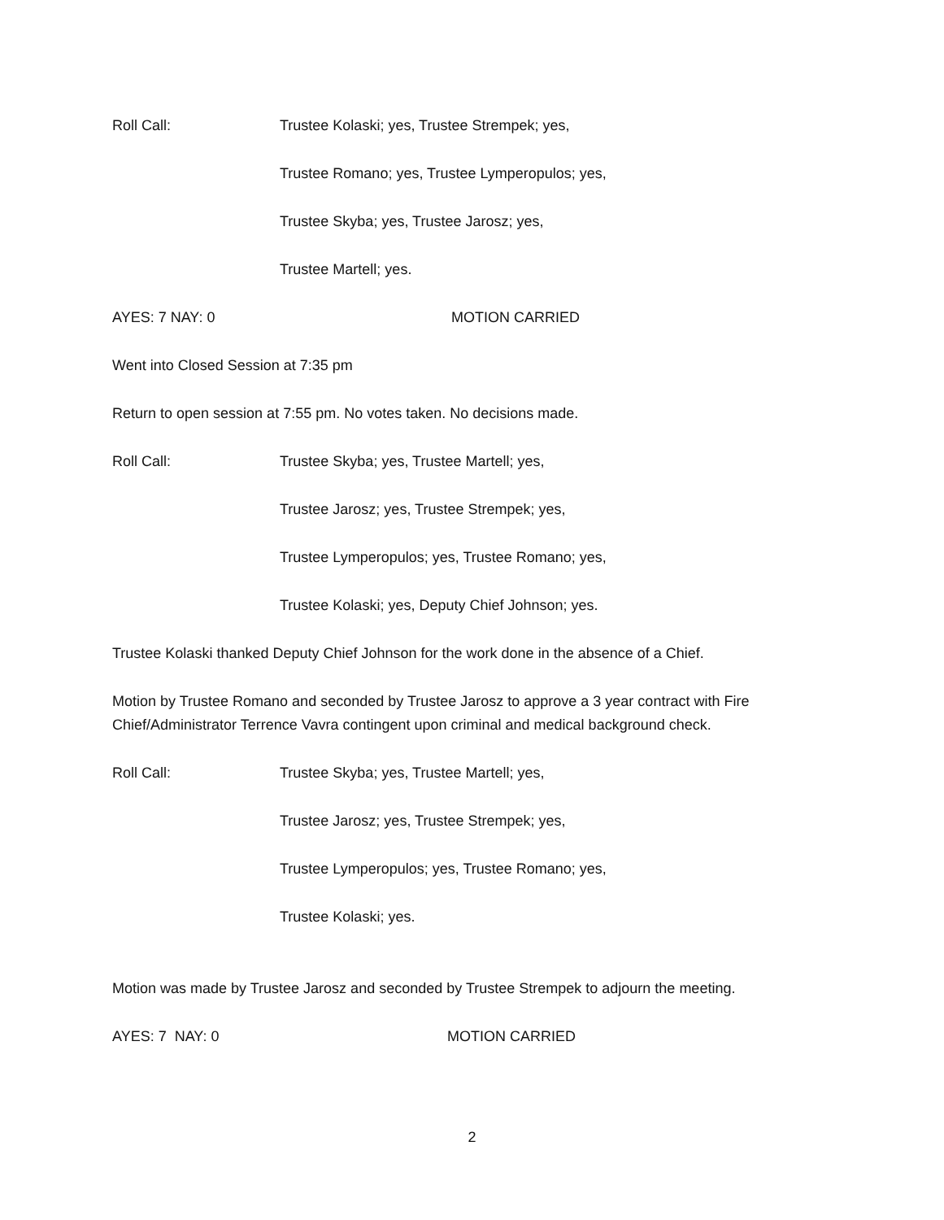Roll Call: Trustee Kolaski; yes, Trustee Strempek; yes,
Trustee Romano; yes, Trustee Lymperopulos; yes,
Trustee Skyba; yes, Trustee Jarosz; yes,
Trustee Martell; yes.
AYES: 7 NAY: 0 MOTION CARRIED
Went into Closed Session at 7:35 pm
Return to open session at 7:55 pm. No votes taken. No decisions made.
Roll Call: Trustee Skyba; yes, Trustee Martell; yes,
Trustee Jarosz; yes, Trustee Strempek; yes,
Trustee Lymperopulos; yes, Trustee Romano; yes,
Trustee Kolaski; yes, Deputy Chief Johnson; yes.
Trustee Kolaski thanked Deputy Chief Johnson for the work done in the absence of a Chief.
Motion by Trustee Romano and seconded by Trustee Jarosz to approve a 3 year contract with Fire Chief/Administrator Terrence Vavra contingent upon criminal and medical background check.
Roll Call: Trustee Skyba; yes, Trustee Martell; yes,
Trustee Jarosz; yes, Trustee Strempek; yes,
Trustee Lymperopulos; yes, Trustee Romano; yes,
Trustee Kolaski; yes.
Motion was made by Trustee Jarosz and seconded by Trustee Strempek to adjourn the meeting.
AYES: 7 NAY: 0 MOTION CARRIED
2